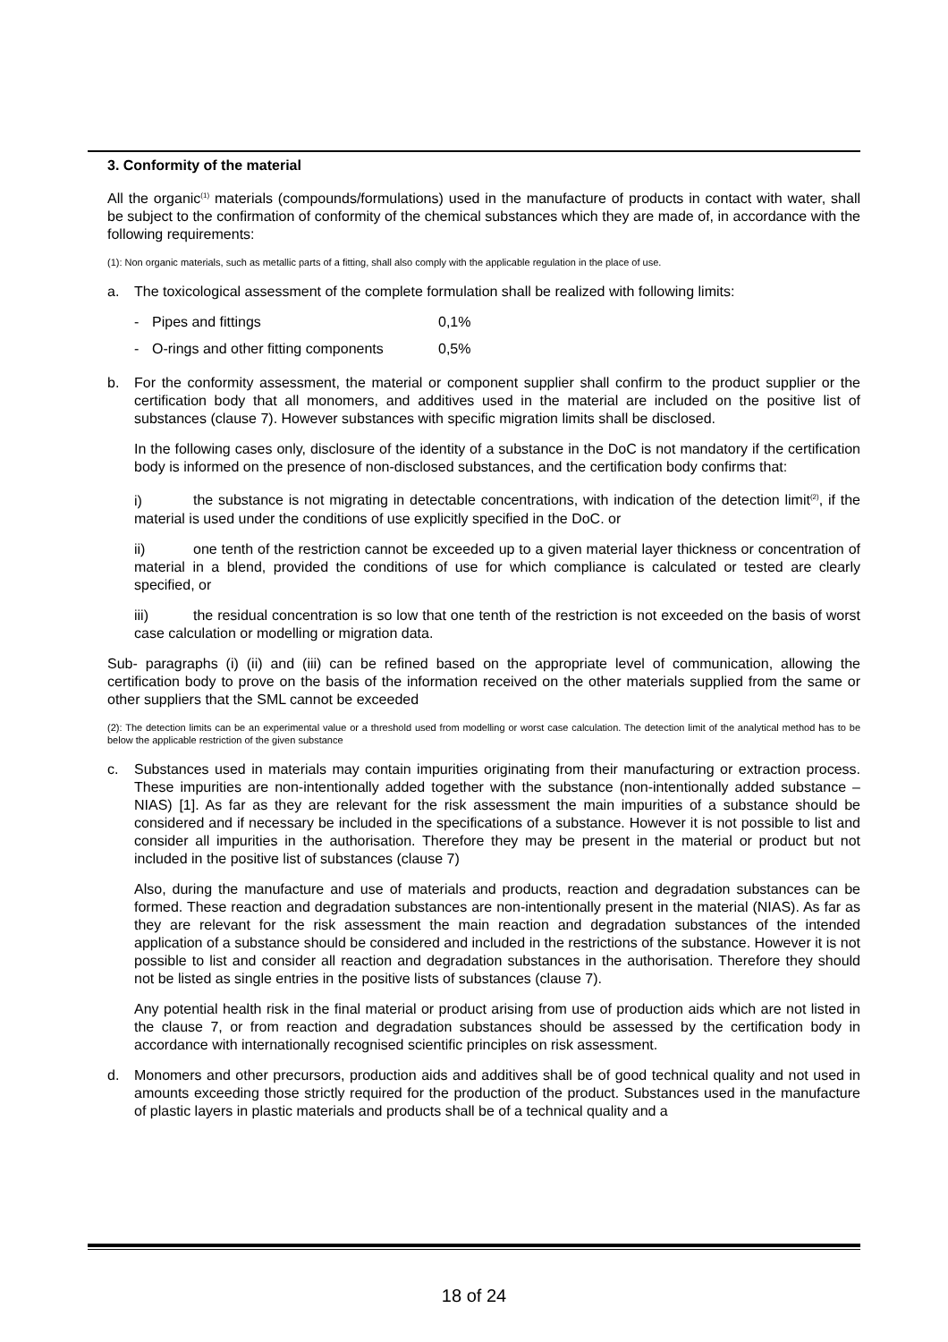3. Conformity of the material
All the organic<sup>(1)</sup> materials (compounds/formulations) used in the manufacture of products in contact with water, shall be subject to the confirmation of conformity of the chemical substances which they are made of, in accordance with the following requirements:
(1): Non organic materials, such as metallic parts of a fitting, shall also comply with the applicable regulation in the place of use.
a. The toxicological assessment of the complete formulation shall be realized with following limits:
- Pipes and fittings 0,1%
- O-rings and other fitting components 0,5%
b. For the conformity assessment, the material or component supplier shall confirm to the product supplier or the certification body that all monomers, and additives used in the material are included on the positive list of substances (clause 7). However substances with specific migration limits shall be disclosed.
In the following cases only, disclosure of the identity of a substance in the DoC is not mandatory if the certification body is informed on the presence of non-disclosed substances, and the certification body confirms that:
i) the substance is not migrating in detectable concentrations, with indication of the detection limit<sup>(2)</sup>, if the material is used under the conditions of use explicitly specified in the DoC. or
ii) one tenth of the restriction cannot be exceeded up to a given material layer thickness or concentration of material in a blend, provided the conditions of use for which compliance is calculated or tested are clearly specified, or
iii) the residual concentration is so low that one tenth of the restriction is not exceeded on the basis of worst case calculation or modelling or migration data.
Sub- paragraphs (i) (ii) and (iii) can be refined based on the appropriate level of communication, allowing the certification body to prove on the basis of the information received on the other materials supplied from the same or other suppliers that the SML cannot be exceeded
(2): The detection limits can be an experimental value or a threshold used from modelling or worst case calculation. The detection limit of the analytical method has to be below the applicable restriction of the given substance
c. Substances used in materials may contain impurities originating from their manufacturing or extraction process. These impurities are non-intentionally added together with the substance (non-intentionally added substance – NIAS) [1]. As far as they are relevant for the risk assessment the main impurities of a substance should be considered and if necessary be included in the specifications of a substance. However it is not possible to list and consider all impurities in the authorisation. Therefore they may be present in the material or product but not included in the positive list of substances (clause 7)
Also, during the manufacture and use of materials and products, reaction and degradation substances can be formed. These reaction and degradation substances are non-intentionally present in the material (NIAS). As far as they are relevant for the risk assessment the main reaction and degradation substances of the intended application of a substance should be considered and included in the restrictions of the substance. However it is not possible to list and consider all reaction and degradation substances in the authorisation. Therefore they should not be listed as single entries in the positive lists of substances (clause 7).
Any potential health risk in the final material or product arising from use of production aids which are not listed in the clause 7, or from reaction and degradation substances should be assessed by the certification body in accordance with internationally recognised scientific principles on risk assessment.
d. Monomers and other precursors, production aids and additives shall be of good technical quality and not used in amounts exceeding those strictly required for the production of the product. Substances used in the manufacture of plastic layers in plastic materials and products shall be of a technical quality and a
18 of 24